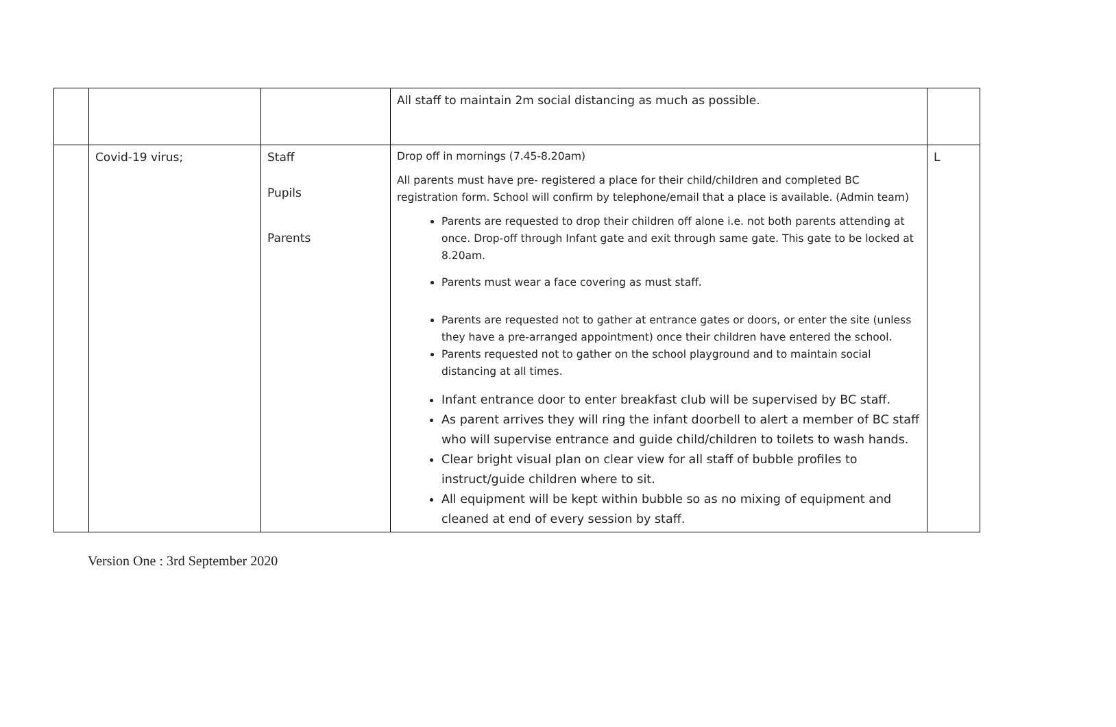| | | | All staff to maintain 2m social distancing as much as possible. | |
| | Covid-19 virus; | Staff Pupils Parents | Drop off in mornings (7.45-8.20am) All parents must have pre- registered a place for their child/children and completed BC registration form. School will confirm by telephone/email that a place is available. (Admin team) Parents are requested to drop their children off alone i.e. not both parents attending at once. Drop-off through Infant gate and exit through same gate. This gate to be locked at 8.20am. Parents must wear a face covering as must staff. Parents are requested not to gather at entrance gates or doors, or enter the site (unless they have a pre-arranged appointment) once their children have entered the school. Parents requested not to gather on the school playground and to maintain social distancing at all times. Infant entrance door to enter breakfast club will be supervised by BC staff. As parent arrives they will ring the infant doorbell to alert a member of BC staff who will supervise entrance and guide child/children to toilets to wash hands. Clear bright visual plan on clear view for all staff of bubble profiles to instruct/guide children where to sit. All equipment will be kept within bubble so as no mixing of equipment and cleaned at end of every session by staff. | L |
Version One : 3rd September 2020